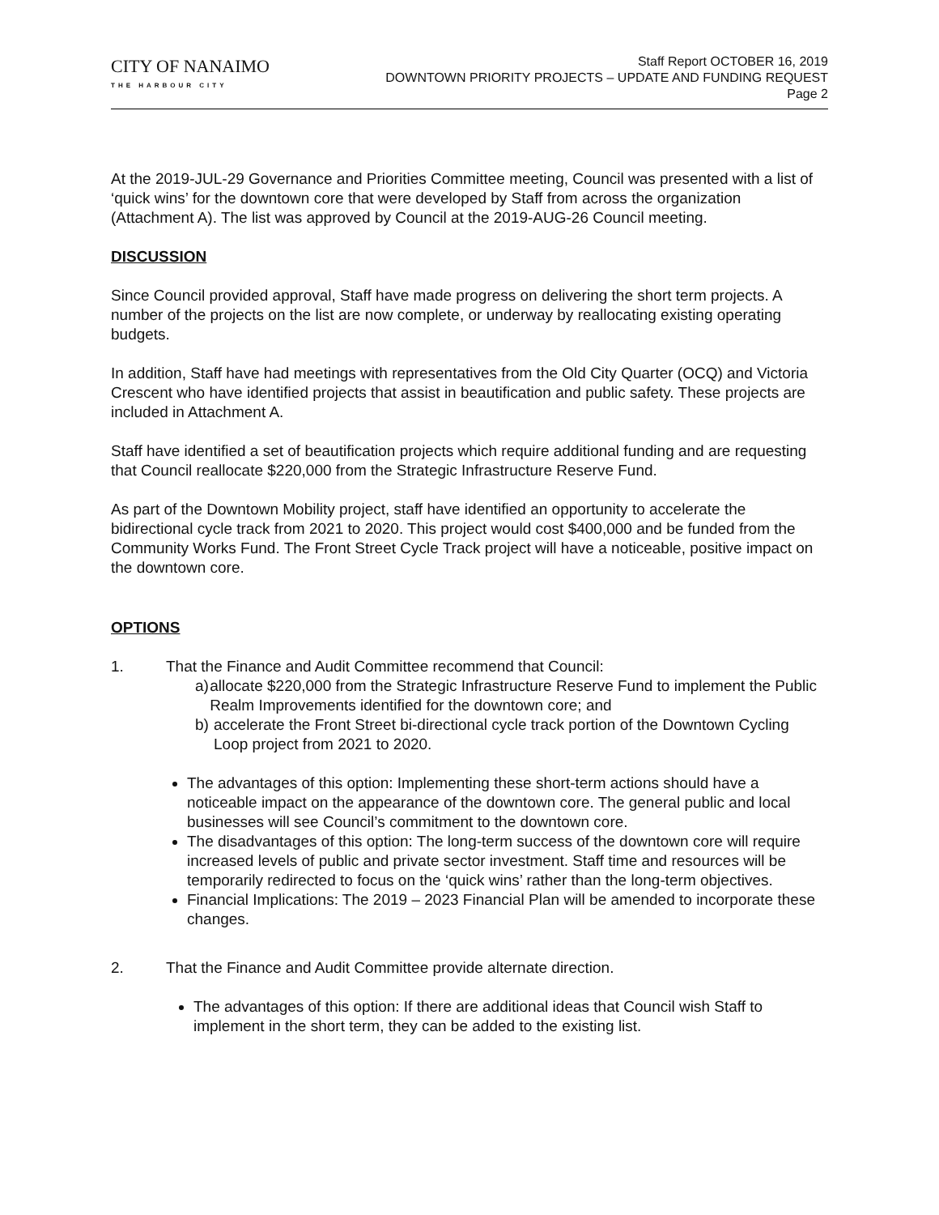CITY OF NANAIMO
THE HARBOUR CITY
Staff Report OCTOBER 16, 2019
DOWNTOWN PRIORITY PROJECTS – UPDATE AND FUNDING REQUEST
Page 2
At the 2019-JUL-29 Governance and Priorities Committee meeting, Council was presented with a list of ‘quick wins’ for the downtown core that were developed by Staff from across the organization (Attachment A). The list was approved by Council at the 2019-AUG-26 Council meeting.
DISCUSSION
Since Council provided approval, Staff have made progress on delivering the short term projects. A number of the projects on the list are now complete, or underway by reallocating existing operating budgets.
In addition, Staff have had meetings with representatives from the Old City Quarter (OCQ) and Victoria Crescent who have identified projects that assist in beautification and public safety. These projects are included in Attachment A.
Staff have identified a set of beautification projects which require additional funding and are requesting that Council reallocate $220,000 from the Strategic Infrastructure Reserve Fund.
As part of the Downtown Mobility project, staff have identified an opportunity to accelerate the bidirectional cycle track from 2021 to 2020. This project would cost $400,000 and be funded from the Community Works Fund. The Front Street Cycle Track project will have a noticeable, positive impact on the downtown core.
OPTIONS
1. That the Finance and Audit Committee recommend that Council:
a) allocate $220,000 from the Strategic Infrastructure Reserve Fund to implement the Public Realm Improvements identified for the downtown core; and
b) accelerate the Front Street bi-directional cycle track portion of the Downtown Cycling Loop project from 2021 to 2020.
The advantages of this option: Implementing these short-term actions should have a noticeable impact on the appearance of the downtown core. The general public and local businesses will see Council’s commitment to the downtown core.
The disadvantages of this option: The long-term success of the downtown core will require increased levels of public and private sector investment. Staff time and resources will be temporarily redirected to focus on the ‘quick wins’ rather than the long-term objectives.
Financial Implications: The 2019 – 2023 Financial Plan will be amended to incorporate these changes.
2. That the Finance and Audit Committee provide alternate direction.
The advantages of this option: If there are additional ideas that Council wish Staff to implement in the short term, they can be added to the existing list.